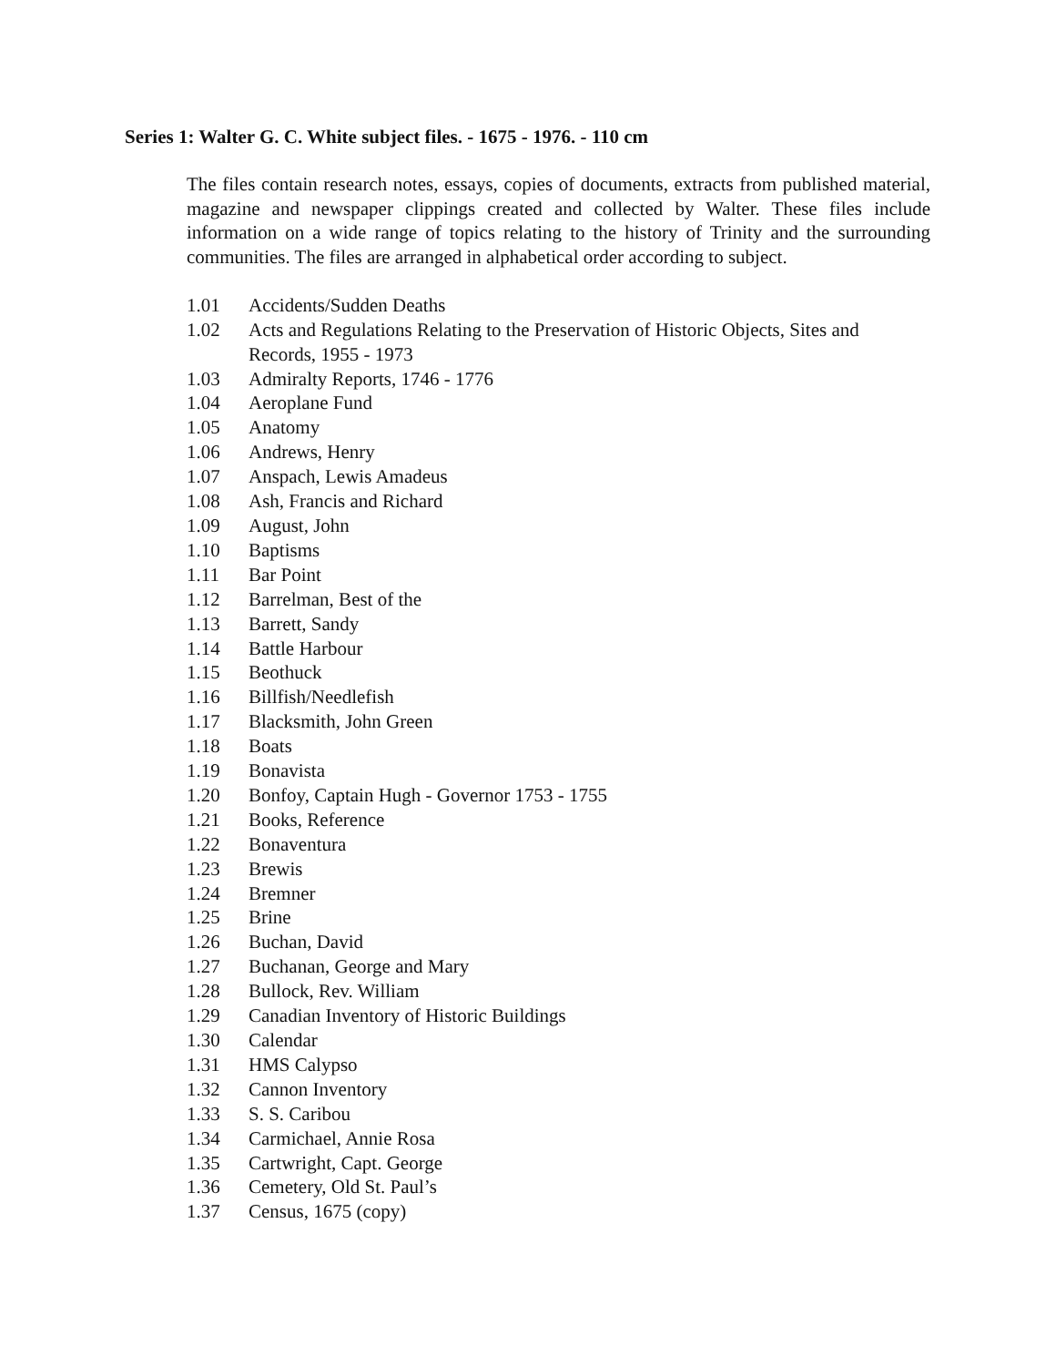Series 1: Walter G. C. White subject files. - 1675 - 1976. - 110 cm
The files contain research notes, essays, copies of documents, extracts from published material, magazine and newspaper clippings created and collected by Walter. These files include information on a wide range of topics relating to the history of Trinity and the surrounding communities. The files are arranged in alphabetical order according to subject.
1.01 Accidents/Sudden Deaths
1.02 Acts and Regulations Relating to the Preservation of Historic Objects, Sites and Records, 1955 - 1973
1.03 Admiralty Reports, 1746 - 1776
1.04 Aeroplane Fund
1.05 Anatomy
1.06 Andrews, Henry
1.07 Anspach, Lewis Amadeus
1.08 Ash, Francis and Richard
1.09 August, John
1.10 Baptisms
1.11 Bar Point
1.12 Barrelman, Best of the
1.13 Barrett, Sandy
1.14 Battle Harbour
1.15 Beothuck
1.16 Billfish/Needlefish
1.17 Blacksmith, John Green
1.18 Boats
1.19 Bonavista
1.20 Bonfoy, Captain Hugh - Governor 1753 - 1755
1.21 Books, Reference
1.22 Bonaventura
1.23 Brewis
1.24 Bremner
1.25 Brine
1.26 Buchan, David
1.27 Buchanan, George and Mary
1.28 Bullock, Rev. William
1.29 Canadian Inventory of Historic Buildings
1.30 Calendar
1.31 HMS Calypso
1.32 Cannon Inventory
1.33 S. S. Caribou
1.34 Carmichael, Annie Rosa
1.35 Cartwright, Capt. George
1.36 Cemetery, Old St. Paul’s
1.37 Census, 1675 (copy)